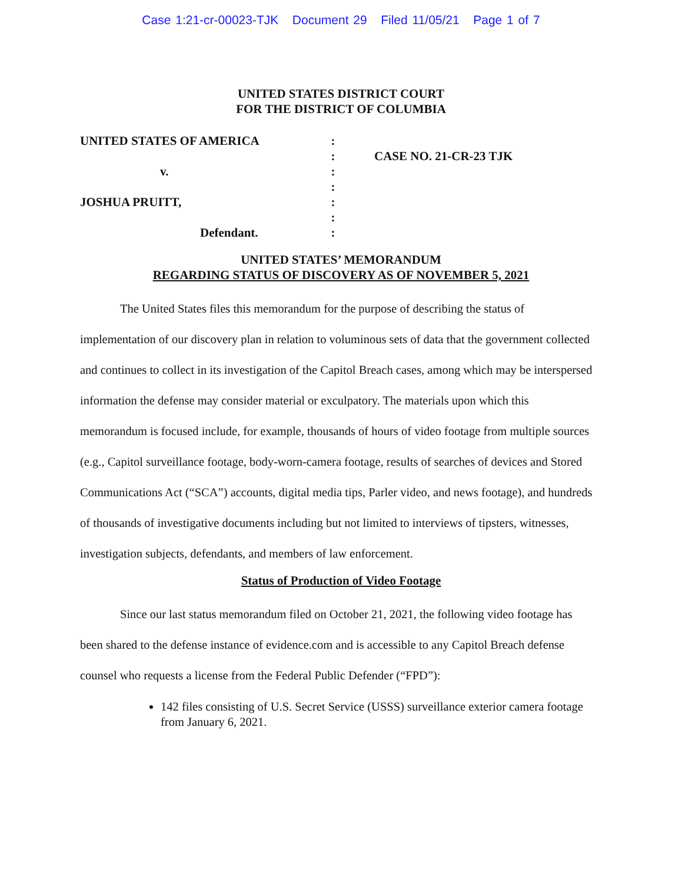Case 1:21-cr-00023-TJK Document 29 Filed 11/05/21 Page 1 of 7
UNITED STATES DISTRICT COURT
FOR THE DISTRICT OF COLUMBIA
UNITED STATES OF AMERICA
v.
JOSHUA PRUITT,
Defendant.
:
:
:
:
:
:
:
CASE NO. 21-CR-23 TJK
UNITED STATES’ MEMORANDUM
REGARDING STATUS OF DISCOVERY AS OF NOVEMBER 5, 2021
The United States files this memorandum for the purpose of describing the status of implementation of our discovery plan in relation to voluminous sets of data that the government collected and continues to collect in its investigation of the Capitol Breach cases, among which may be interspersed information the defense may consider material or exculpatory. The materials upon which this memorandum is focused include, for example, thousands of hours of video footage from multiple sources (e.g., Capitol surveillance footage, body-worn-camera footage, results of searches of devices and Stored Communications Act (“SCA”) accounts, digital media tips, Parler video, and news footage), and hundreds of thousands of investigative documents including but not limited to interviews of tipsters, witnesses, investigation subjects, defendants, and members of law enforcement.
Status of Production of Video Footage
Since our last status memorandum filed on October 21, 2021, the following video footage has been shared to the defense instance of evidence.com and is accessible to any Capitol Breach defense counsel who requests a license from the Federal Public Defender (“FPD”):
142 files consisting of U.S. Secret Service (USSS) surveillance exterior camera footage from January 6, 2021.